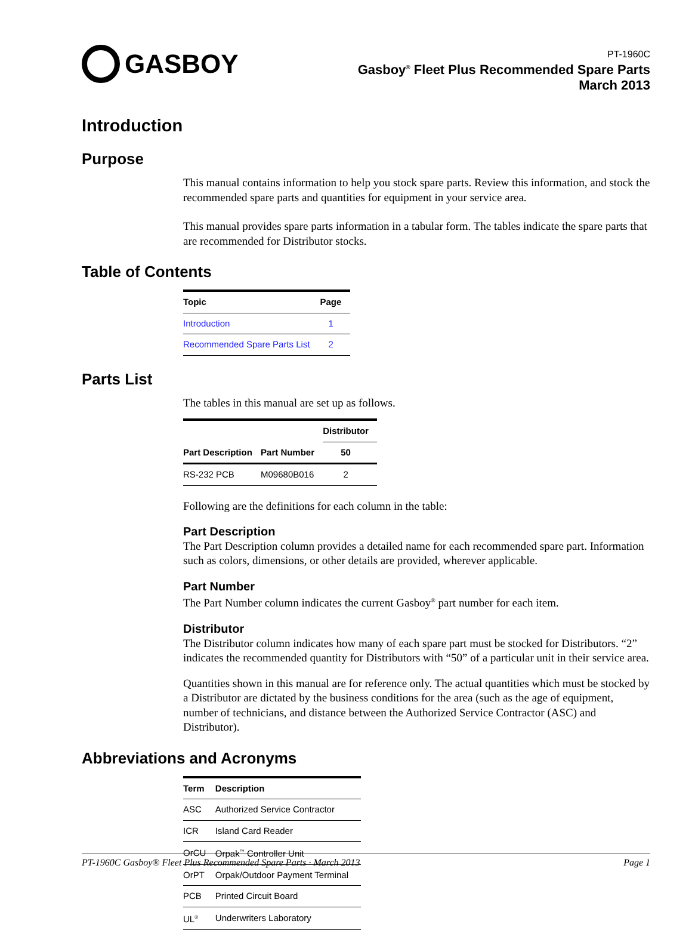GASBOY
PT-1960C
Gasboy<sup>®</sup> Fleet Plus Recommended Spare Parts
March 2013
Introduction
Purpose
This manual contains information to help you stock spare parts. Review this information, and stock the recommended spare parts and quantities for equipment in your service area.
This manual provides spare parts information in a tabular form. The tables indicate the spare parts that are recommended for Distributor stocks.
Table of Contents
| Topic | Page |
| --- | --- |
| Introduction | 1 |
| Recommended Spare Parts List | 2 |
Parts List
The tables in this manual are set up as follows.
| | | Distributor |
| --- | --- | --- |
| Part Description | Part Number | 50 |
| RS-232 PCB | M09680B016 | 2 |
Following are the definitions for each column in the table:
Part Description
The Part Description column provides a detailed name for each recommended spare part. Information such as colors, dimensions, or other details are provided, wherever applicable.
Part Number
The Part Number column indicates the current Gasboy<sup>®</sup> part number for each item.
Distributor
The Distributor column indicates how many of each spare part must be stocked for Distributors. “2” indicates the recommended quantity for Distributors with “50” of a particular unit in their service area.
Quantities shown in this manual are for reference only. The actual quantities which must be stocked by a Distributor are dictated by the business conditions for the area (such as the age of equipment, number of technicians, and distance between the Authorized Service Contractor (ASC) and Distributor).
Abbreviations and Acronyms
| Term | Description |
| --- | --- |
| ASC | Authorized Service Contractor |
| ICR | Island Card Reader |
| OrCU | Orpak<sup>™</sup> Controller Unit |
| OrPT | Orpak/Outdoor Payment Terminal |
| PCB | Printed Circuit Board |
| UL<sup>®</sup> | Underwriters Laboratory |
PT-1960C Gasboy® Fleet Plus Recommended Spare Parts · March 2013 Page 1